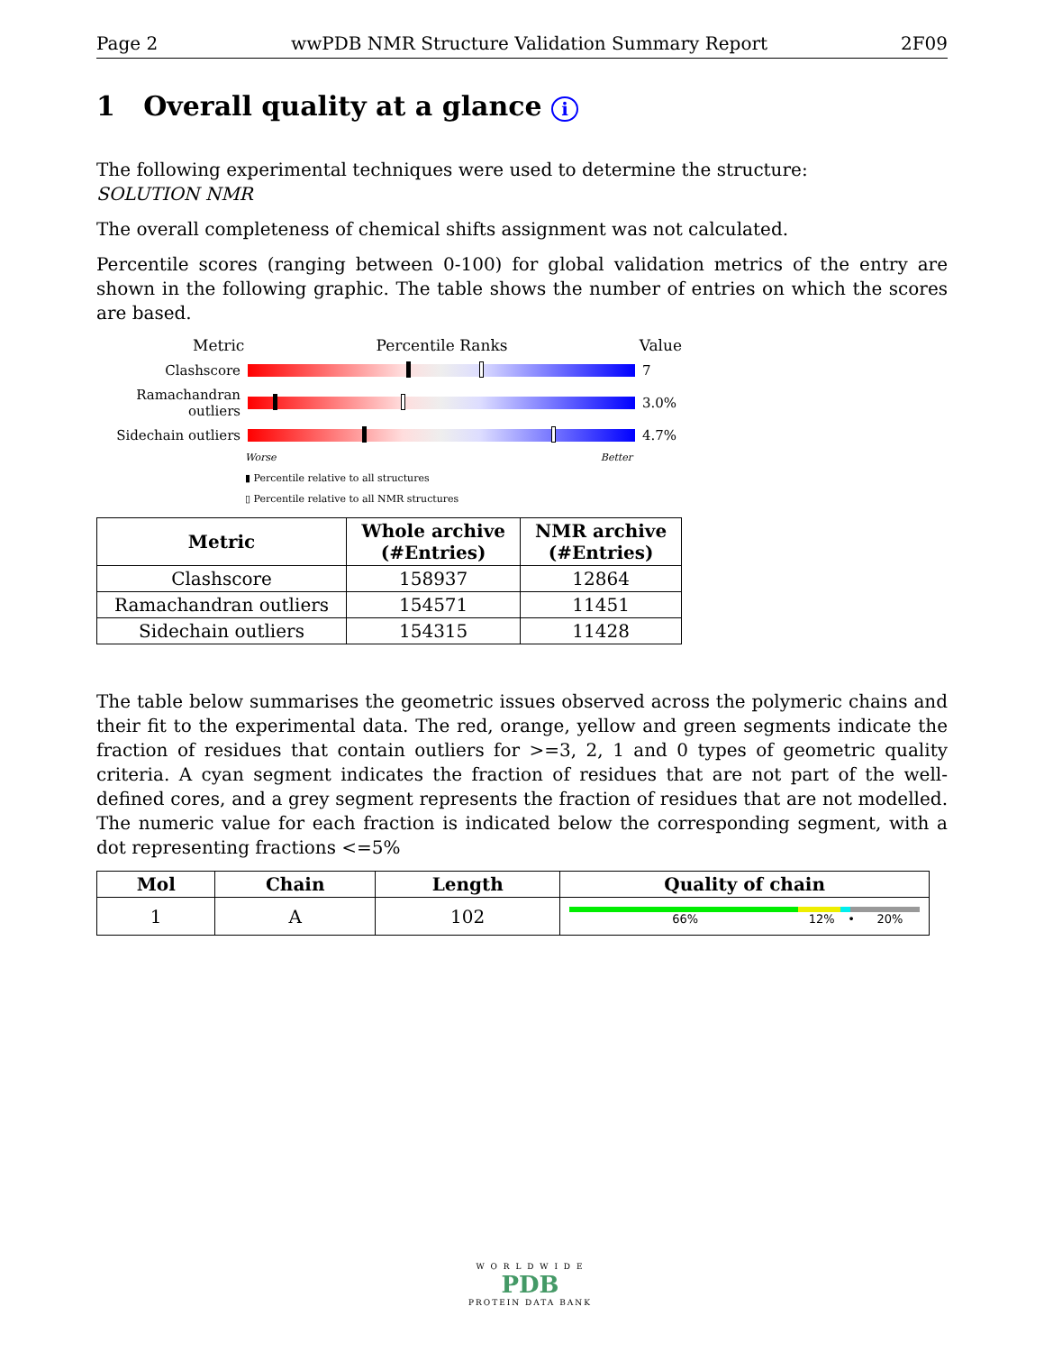Page 2 wwPDB NMR Structure Validation Summary Report 2F09
1 Overall quality at a glance i
The following experimental techniques were used to determine the structure:
SOLUTION NMR
The overall completeness of chemical shifts assignment was not calculated.
Percentile scores (ranging between 0-100) for global validation metrics of the entry are shown in the following graphic. The table shows the number of entries on which the scores are based.
Metric Percentile Ranks Value
Clashscore 7
Ramachandran outliers
3.0%
Sidechain outliers
4.7%
Worse Better
▮ Percentile relative to all structures
▯ Percentile relative to all NMR structures
| Metric | Whole archive (#Entries) | NMR archive (#Entries) |
| --- | --- | --- |
| Clashscore | 158937 | 12864 |
| Ramachandran outliers | 154571 | 11451 |
| Sidechain outliers | 154315 | 11428 |
The table below summarises the geometric issues observed across the polymeric chains and their fit to the experimental data. The red, orange, yellow and green segments indicate the fraction of residues that contain outliers for >=3, 2, 1 and 0 types of geometric quality criteria. A cyan segment indicates the fraction of residues that are not part of the well-defined cores, and a grey segment represents the fraction of residues that are not modelled. The numeric value for each fraction is indicated below the corresponding segment, with a dot representing fractions <=5%
| Mol | Chain | Length | Quality of chain |
| --- | --- | --- | --- |
| 1 | A | 102 | 66% 12% • 20% |
W O R L D W I D E
PDB
PROTEIN DATA BANK